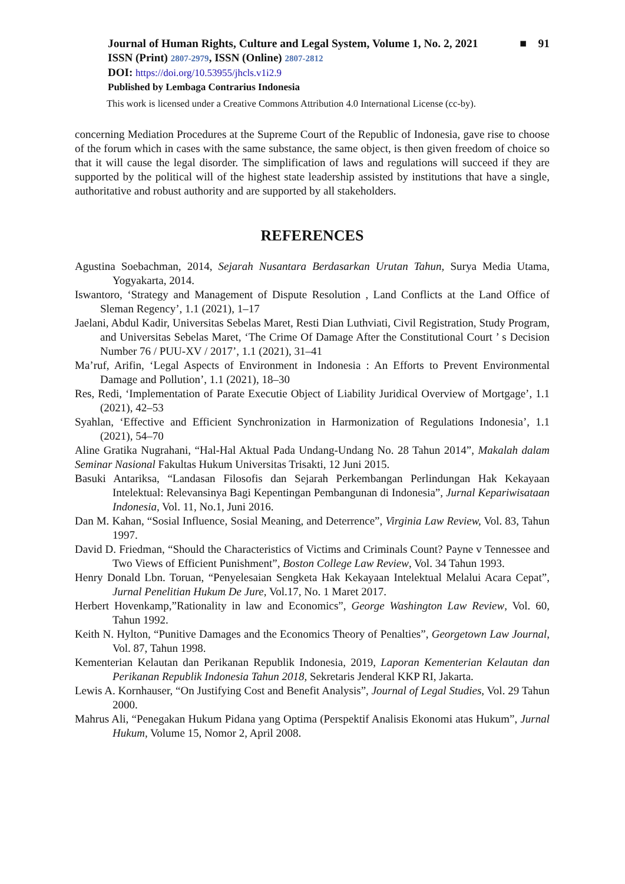Journal of Human Rights, Culture and Legal System, Volume 1, No. 2, 2021 ■ 91
ISSN (Print) 2807-2979, ISSN (Online) 2807-2812
DOI: https://doi.org/10.53955/jhcls.v1i2.9
Published by Lembaga Contrarius Indonesia
This work is licensed under a Creative Commons Attribution 4.0 International License (cc-by).
concerning Mediation Procedures at the Supreme Court of the Republic of Indonesia, gave rise to choose of the forum which in cases with the same substance, the same object, is then given freedom of choice so that it will cause the legal disorder. The simplification of laws and regulations will succeed if they are supported by the political will of the highest state leadership assisted by institutions that have a single, authoritative and robust authority and are supported by all stakeholders.
REFERENCES
Agustina Soebachman, 2014, Sejarah Nusantara Berdasarkan Urutan Tahun, Surya Media Utama, Yogyakarta, 2014.
Iswantoro, ‘Strategy and Management of Dispute Resolution , Land Conflicts at the Land Office of Sleman Regency’, 1.1 (2021), 1–17
Jaelani, Abdul Kadir, Universitas Sebelas Maret, Resti Dian Luthviati, Civil Registration, Study Program, and Universitas Sebelas Maret, ‘The Crime Of Damage After the Constitutional Court ’ s Decision Number 76 / PUU-XV / 2017’, 1.1 (2021), 31–41
Ma’ruf, Arifin, ‘Legal Aspects of Environment in Indonesia : An Efforts to Prevent Environmental Damage and Pollution’, 1.1 (2021), 18–30
Res, Redi, ‘Implementation of Parate Executie Object of Liability Juridical Overview of Mortgage’, 1.1 (2021), 42–53
Syahlan, ‘Effective and Efficient Synchronization in Harmonization of Regulations Indonesia’, 1.1 (2021), 54–70
Aline Gratika Nugrahani, “Hal-Hal Aktual Pada Undang-Undang No. 28 Tahun 2014”, Makalah dalam Seminar Nasional Fakultas Hukum Universitas Trisakti, 12 Juni 2015.
Basuki Antariksa, “Landasan Filosofis dan Sejarah Perkembangan Perlindungan Hak Kekayaan Intelektual: Relevansinya Bagi Kepentingan Pembangunan di Indonesia”, Jurnal Kepariwisataan Indonesia, Vol. 11, No.1, Juni 2016.
Dan M. Kahan, “Sosial Influence, Sosial Meaning, and Deterrence”, Virginia Law Review, Vol. 83, Tahun 1997.
David D. Friedman, “Should the Characteristics of Victims and Criminals Count? Payne v Tennessee and Two Views of Efficient Punishment”, Boston College Law Review, Vol. 34 Tahun 1993.
Henry Donald Lbn. Toruan, “Penyelesaian Sengketa Hak Kekayaan Intelektual Melalui Acara Cepat”, Jurnal Penelitian Hukum De Jure, Vol.17, No. 1 Maret 2017.
Herbert Hovenkamp,”Rationality in law and Economics”, George Washington Law Review, Vol. 60, Tahun 1992.
Keith N. Hylton, “Punitive Damages and the Economics Theory of Penalties”, Georgetown Law Journal, Vol. 87, Tahun 1998.
Kementerian Kelautan dan Perikanan Republik Indonesia, 2019, Laporan Kementerian Kelautan dan Perikanan Republik Indonesia Tahun 2018, Sekretaris Jenderal KKP RI, Jakarta.
Lewis A. Kornhauser, “On Justifying Cost and Benefit Analysis”, Journal of Legal Studies, Vol. 29 Tahun 2000.
Mahrus Ali, “Penegakan Hukum Pidana yang Optima (Perspektif Analisis Ekonomi atas Hukum”, Jurnal Hukum, Volume 15, Nomor 2, April 2008.